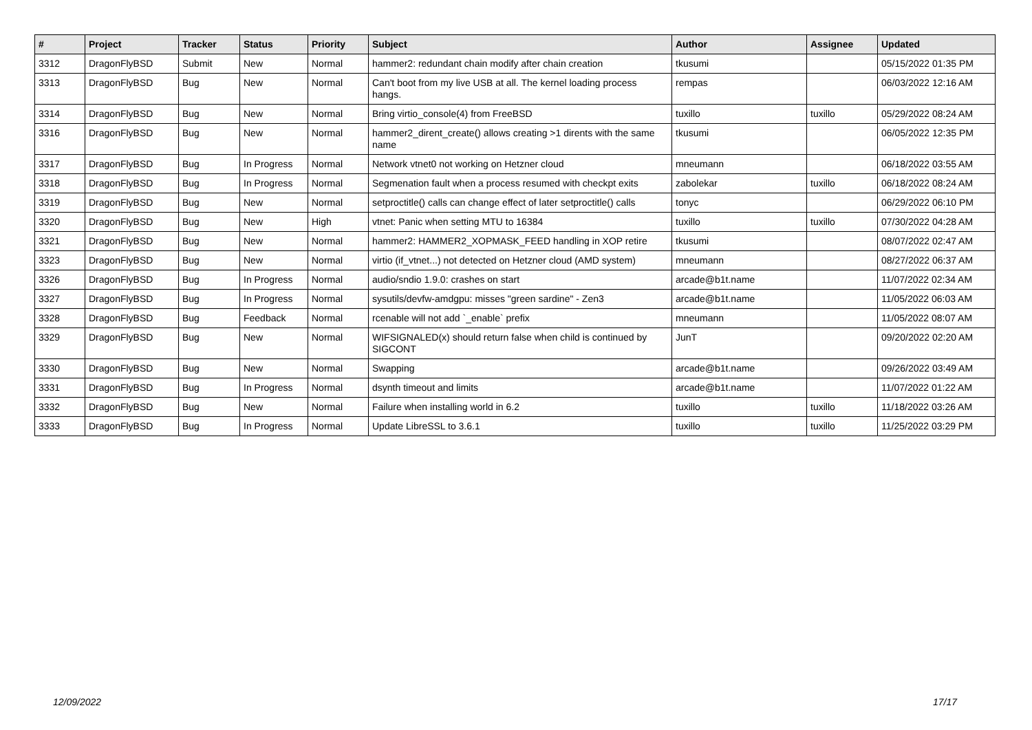| # | Project | Tracker | Status | Priority | Subject | Author | Assignee | Updated |
| --- | --- | --- | --- | --- | --- | --- | --- | --- |
| 3312 | DragonFlyBSD | Submit | New | Normal | hammer2: redundant chain modify after chain creation | tkusumi | | 05/15/2022 01:35 PM |
| 3313 | DragonFlyBSD | Bug | New | Normal | Can't boot from my live USB at all. The kernel loading process hangs. | rempas | | 06/03/2022 12:16 AM |
| 3314 | DragonFlyBSD | Bug | New | Normal | Bring virtio_console(4) from FreeBSD | tuxillo | tuxillo | 05/29/2022 08:24 AM |
| 3316 | DragonFlyBSD | Bug | New | Normal | hammer2_dirent_create() allows creating >1 dirents with the same name | tkusumi | | 06/05/2022 12:35 PM |
| 3317 | DragonFlyBSD | Bug | In Progress | Normal | Network vtnet0 not working on Hetzner cloud | mneumann | | 06/18/2022 03:55 AM |
| 3318 | DragonFlyBSD | Bug | In Progress | Normal | Segmenation fault when a process resumed with checkpt exits | zabolekar | tuxillo | 06/18/2022 08:24 AM |
| 3319 | DragonFlyBSD | Bug | New | Normal | setproctitle() calls can change effect of later setproctitle() calls | tonyc | | 06/29/2022 06:10 PM |
| 3320 | DragonFlyBSD | Bug | New | High | vtnet: Panic when setting MTU to 16384 | tuxillo | tuxillo | 07/30/2022 04:28 AM |
| 3321 | DragonFlyBSD | Bug | New | Normal | hammer2: HAMMER2_XOPMASK_FEED handling in XOP retire | tkusumi | | 08/07/2022 02:47 AM |
| 3323 | DragonFlyBSD | Bug | New | Normal | virtio (if_vtnet...) not detected on Hetzner cloud (AMD system) | mneumann | | 08/27/2022 06:37 AM |
| 3326 | DragonFlyBSD | Bug | In Progress | Normal | audio/sndio 1.9.0: crashes on start | arcade@b1t.name | | 11/07/2022 02:34 AM |
| 3327 | DragonFlyBSD | Bug | In Progress | Normal | sysutils/devfw-amdgpu: misses "green sardine" - Zen3 | arcade@b1t.name | | 11/05/2022 06:03 AM |
| 3328 | DragonFlyBSD | Bug | Feedback | Normal | rcenable will not add `_enable` prefix | mneumann | | 11/05/2022 08:07 AM |
| 3329 | DragonFlyBSD | Bug | New | Normal | WIFSIGNALED(x) should return false when child is continued by SIGCONT | JunT | | 09/20/2022 02:20 AM |
| 3330 | DragonFlyBSD | Bug | New | Normal | Swapping | arcade@b1t.name | | 09/26/2022 03:49 AM |
| 3331 | DragonFlyBSD | Bug | In Progress | Normal | dsynth timeout and limits | arcade@b1t.name | | 11/07/2022 01:22 AM |
| 3332 | DragonFlyBSD | Bug | New | Normal | Failure when installing world in 6.2 | tuxillo | tuxillo | 11/18/2022 03:26 AM |
| 3333 | DragonFlyBSD | Bug | In Progress | Normal | Update LibreSSL to 3.6.1 | tuxillo | tuxillo | 11/25/2022 03:29 PM |
12/09/2022 17/17